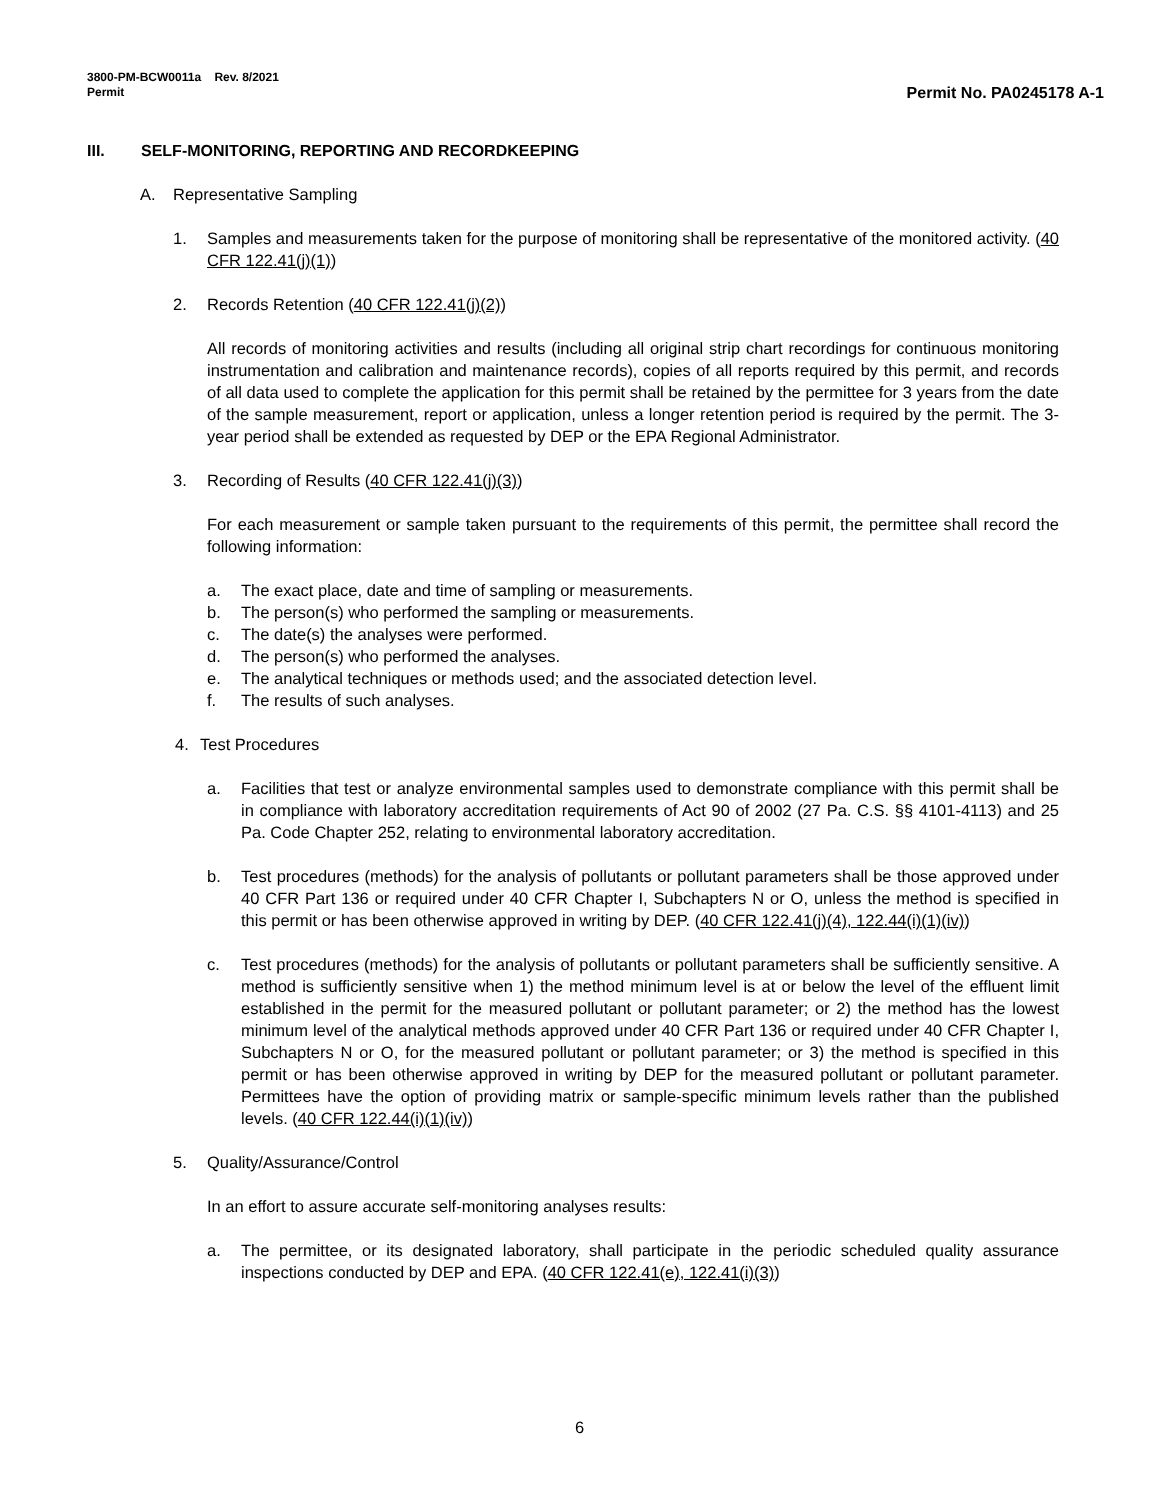3800-PM-BCW0011a Rev. 8/2021
Permit
Permit No. PA0245178 A-1
III. SELF-MONITORING, REPORTING AND RECORDKEEPING
A. Representative Sampling
1. Samples and measurements taken for the purpose of monitoring shall be representative of the monitored activity. (40 CFR 122.41(j)(1))
2. Records Retention (40 CFR 122.41(j)(2))
All records of monitoring activities and results (including all original strip chart recordings for continuous monitoring instrumentation and calibration and maintenance records), copies of all reports required by this permit, and records of all data used to complete the application for this permit shall be retained by the permittee for 3 years from the date of the sample measurement, report or application, unless a longer retention period is required by the permit. The 3-year period shall be extended as requested by DEP or the EPA Regional Administrator.
3. Recording of Results (40 CFR 122.41(j)(3))
For each measurement or sample taken pursuant to the requirements of this permit, the permittee shall record the following information:
a. The exact place, date and time of sampling or measurements.
b. The person(s) who performed the sampling or measurements.
c. The date(s) the analyses were performed.
d. The person(s) who performed the analyses.
e. The analytical techniques or methods used; and the associated detection level.
f. The results of such analyses.
4. Test Procedures
a. Facilities that test or analyze environmental samples used to demonstrate compliance with this permit shall be in compliance with laboratory accreditation requirements of Act 90 of 2002 (27 Pa. C.S. §§ 4101-4113) and 25 Pa. Code Chapter 252, relating to environmental laboratory accreditation.
b. Test procedures (methods) for the analysis of pollutants or pollutant parameters shall be those approved under 40 CFR Part 136 or required under 40 CFR Chapter I, Subchapters N or O, unless the method is specified in this permit or has been otherwise approved in writing by DEP. (40 CFR 122.41(j)(4), 122.44(i)(1)(iv))
c. Test procedures (methods) for the analysis of pollutants or pollutant parameters shall be sufficiently sensitive. A method is sufficiently sensitive when 1) the method minimum level is at or below the level of the effluent limit established in the permit for the measured pollutant or pollutant parameter; or 2) the method has the lowest minimum level of the analytical methods approved under 40 CFR Part 136 or required under 40 CFR Chapter I, Subchapters N or O, for the measured pollutant or pollutant parameter; or 3) the method is specified in this permit or has been otherwise approved in writing by DEP for the measured pollutant or pollutant parameter. Permittees have the option of providing matrix or sample-specific minimum levels rather than the published levels. (40 CFR 122.44(i)(1)(iv))
5. Quality/Assurance/Control
In an effort to assure accurate self-monitoring analyses results:
a. The permittee, or its designated laboratory, shall participate in the periodic scheduled quality assurance inspections conducted by DEP and EPA. (40 CFR 122.41(e), 122.41(i)(3))
6